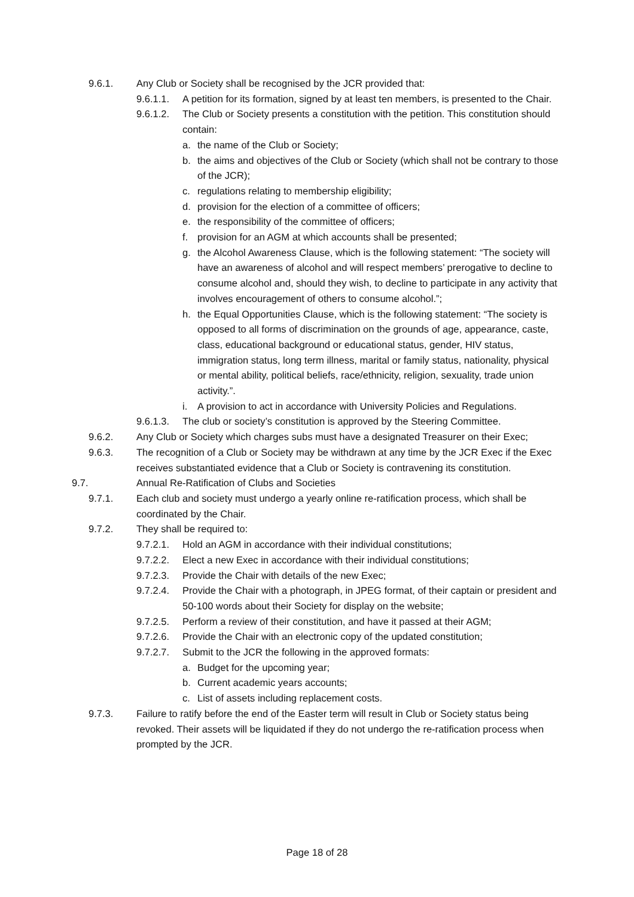9.6.1. Any Club or Society shall be recognised by the JCR provided that:
9.6.1.1. A petition for its formation, signed by at least ten members, is presented to the Chair.
9.6.1.2. The Club or Society presents a constitution with the petition. This constitution should contain:
a. the name of the Club or Society;
b. the aims and objectives of the Club or Society (which shall not be contrary to those of the JCR);
c. regulations relating to membership eligibility;
d. provision for the election of a committee of officers;
e. the responsibility of the committee of officers;
f. provision for an AGM at which accounts shall be presented;
g. the Alcohol Awareness Clause, which is the following statement: “The society will have an awareness of alcohol and will respect members’ prerogative to decline to consume alcohol and, should they wish, to decline to participate in any activity that involves encouragement of others to consume alcohol.”;
h. the Equal Opportunities Clause, which is the following statement: “The society is opposed to all forms of discrimination on the grounds of age, appearance, caste, class, educational background or educational status, gender, HIV status, immigration status, long term illness, marital or family status, nationality, physical or mental ability, political beliefs, race/ethnicity, religion, sexuality, trade union activity.”.
i. A provision to act in accordance with University Policies and Regulations.
9.6.1.3. The club or society’s constitution is approved by the Steering Committee.
9.6.2. Any Club or Society which charges subs must have a designated Treasurer on their Exec;
9.6.3. The recognition of a Club or Society may be withdrawn at any time by the JCR Exec if the Exec receives substantiated evidence that a Club or Society is contravening its constitution.
9.7. Annual Re-Ratification of Clubs and Societies
9.7.1. Each club and society must undergo a yearly online re-ratification process, which shall be coordinated by the Chair.
9.7.2. They shall be required to:
9.7.2.1. Hold an AGM in accordance with their individual constitutions;
9.7.2.2. Elect a new Exec in accordance with their individual constitutions;
9.7.2.3. Provide the Chair with details of the new Exec;
9.7.2.4. Provide the Chair with a photograph, in JPEG format, of their captain or president and 50-100 words about their Society for display on the website;
9.7.2.5. Perform a review of their constitution, and have it passed at their AGM;
9.7.2.6. Provide the Chair with an electronic copy of the updated constitution;
9.7.2.7. Submit to the JCR the following in the approved formats:
a. Budget for the upcoming year;
b. Current academic years accounts;
c. List of assets including replacement costs.
9.7.3. Failure to ratify before the end of the Easter term will result in Club or Society status being revoked. Their assets will be liquidated if they do not undergo the re-ratification process when prompted by the JCR.
Page 18 of 28